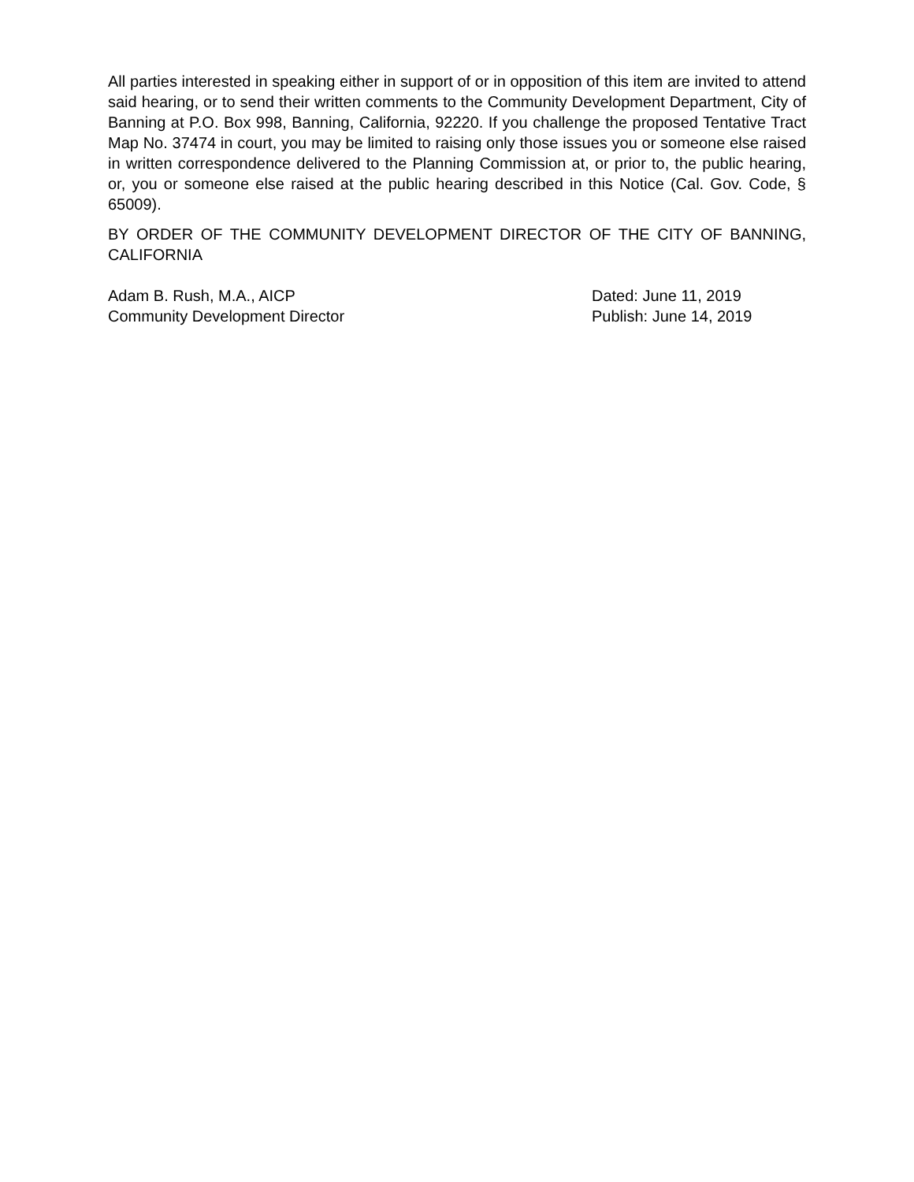All parties interested in speaking either in support of or in opposition of this item are invited to attend said hearing, or to send their written comments to the Community Development Department, City of Banning at P.O. Box 998, Banning, California, 92220. If you challenge the proposed Tentative Tract Map No. 37474 in court, you may be limited to raising only those issues you or someone else raised in written correspondence delivered to the Planning Commission at, or prior to, the public hearing, or, you or someone else raised at the public hearing described in this Notice (Cal. Gov. Code, § 65009).
BY ORDER OF THE COMMUNITY DEVELOPMENT DIRECTOR OF THE CITY OF BANNING, CALIFORNIA
Adam B. Rush, M.A., AICP
Community Development Director
Dated: June 11, 2019
Publish: June 14, 2019